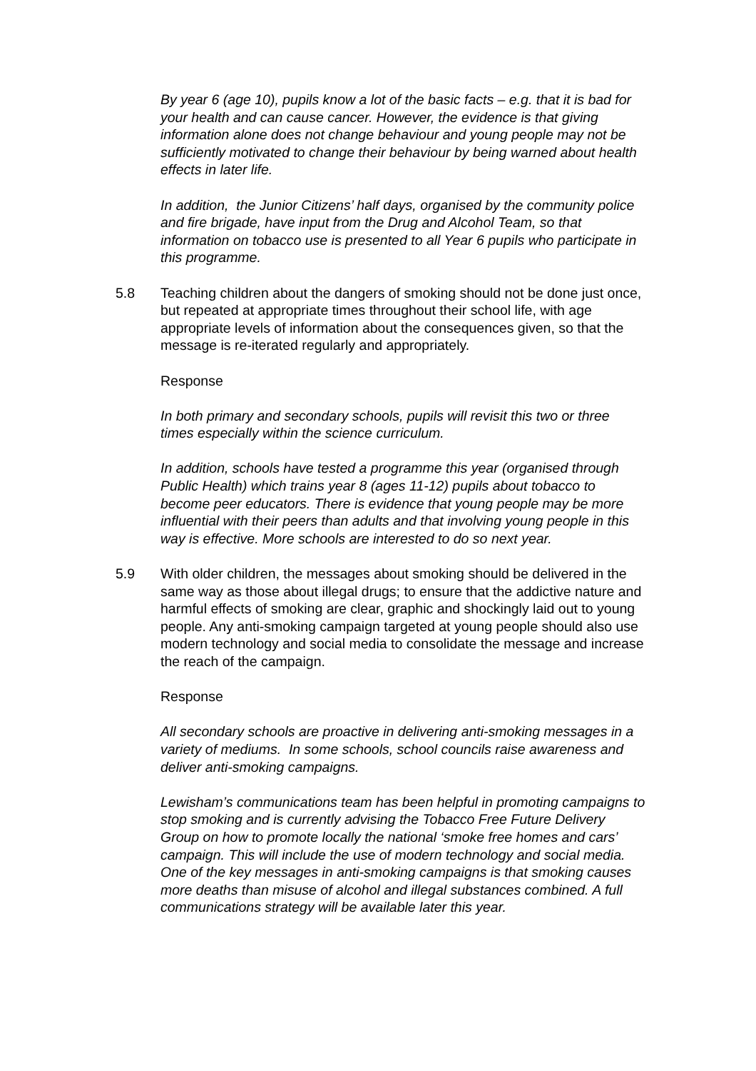By year 6 (age 10), pupils know a lot of the basic facts – e.g. that it is bad for your health and can cause cancer. However, the evidence is that giving information alone does not change behaviour and young people may not be sufficiently motivated to change their behaviour by being warned about health effects in later life.
In addition, the Junior Citizens’ half days, organised by the community police and fire brigade, have input from the Drug and Alcohol Team, so that information on tobacco use is presented to all Year 6 pupils who participate in this programme.
5.8 Teaching children about the dangers of smoking should not be done just once, but repeated at appropriate times throughout their school life, with age appropriate levels of information about the consequences given, so that the message is re-iterated regularly and appropriately.
Response
In both primary and secondary schools, pupils will revisit this two or three times especially within the science curriculum.
In addition, schools have tested a programme this year (organised through Public Health) which trains year 8 (ages 11-12) pupils about tobacco to become peer educators. There is evidence that young people may be more influential with their peers than adults and that involving young people in this way is effective. More schools are interested to do so next year.
5.9 With older children, the messages about smoking should be delivered in the same way as those about illegal drugs; to ensure that the addictive nature and harmful effects of smoking are clear, graphic and shockingly laid out to young people. Any anti-smoking campaign targeted at young people should also use modern technology and social media to consolidate the message and increase the reach of the campaign.
Response
All secondary schools are proactive in delivering anti-smoking messages in a variety of mediums. In some schools, school councils raise awareness and deliver anti-smoking campaigns.
Lewisham’s communications team has been helpful in promoting campaigns to stop smoking and is currently advising the Tobacco Free Future Delivery Group on how to promote locally the national ‘smoke free homes and cars’ campaign. This will include the use of modern technology and social media. One of the key messages in anti-smoking campaigns is that smoking causes more deaths than misuse of alcohol and illegal substances combined. A full communications strategy will be available later this year.